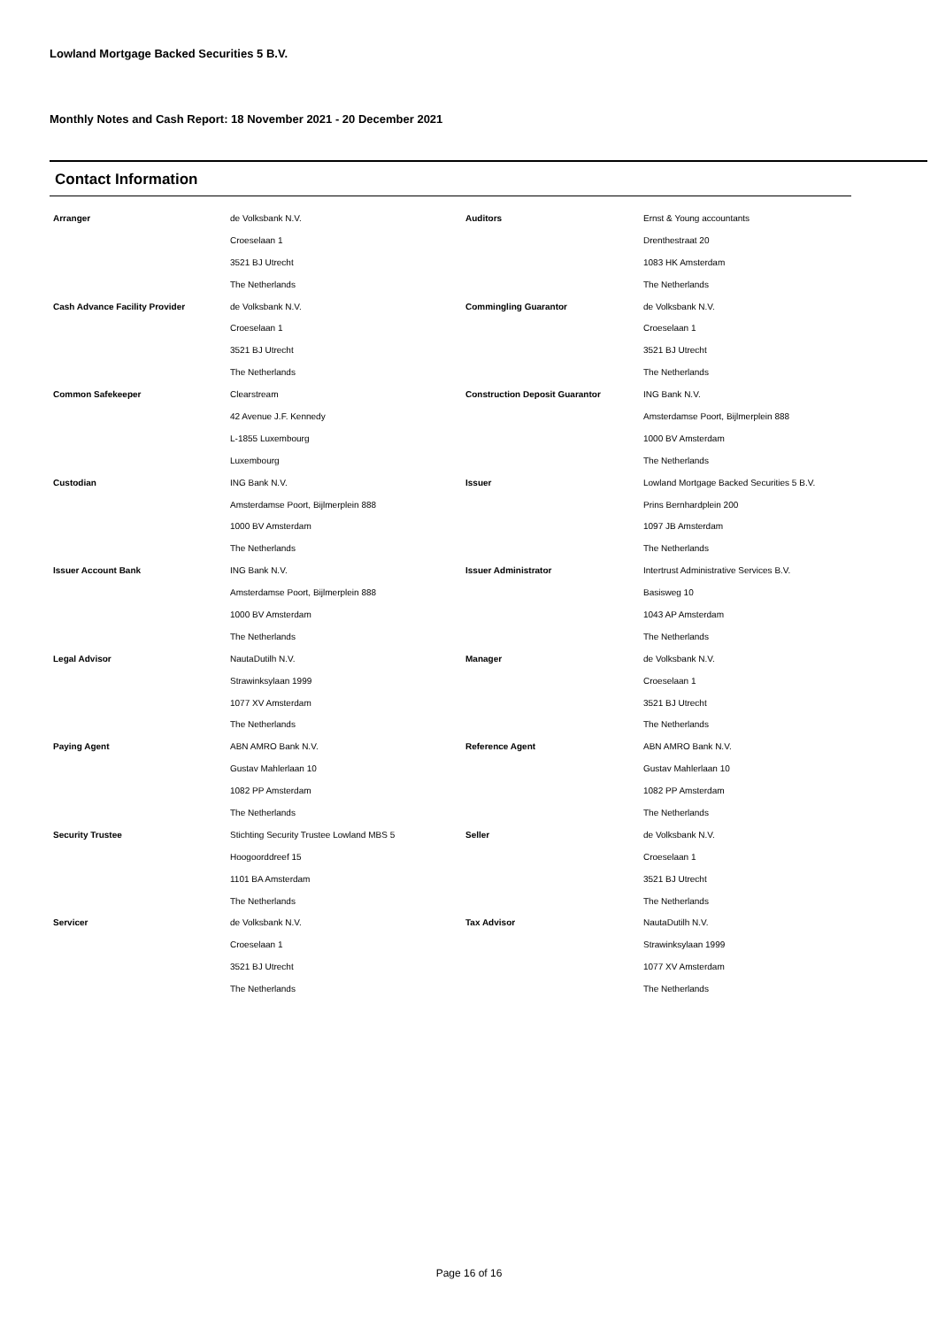Lowland Mortgage Backed Securities 5 B.V.
Monthly Notes and Cash Report: 18 November 2021 - 20 December 2021
Contact Information
| Arranger | de Volksbank N.V. | Auditors | Ernst & Young accountants |
| | Croeselaan 1 | | Drenthestraat 20 |
| | 3521 BJ Utrecht | | 1083 HK Amsterdam |
| | The Netherlands | | The Netherlands |
| Cash Advance Facility Provider | de Volksbank N.V. | Commingling Guarantor | de Volksbank N.V. |
| | Croeselaan 1 | | Croeselaan 1 |
| | 3521 BJ Utrecht | | 3521 BJ Utrecht |
| | The Netherlands | | The Netherlands |
| Common Safekeeper | Clearstream | Construction Deposit Guarantor | ING Bank N.V. |
| | 42 Avenue J.F. Kennedy | | Amsterdamse Poort, Bijlmerplein 888 |
| | L-1855 Luxembourg | | 1000 BV Amsterdam |
| | Luxembourg | | The Netherlands |
| Custodian | ING Bank N.V. | Issuer | Lowland Mortgage Backed Securities 5 B.V. |
| | Amsterdamse Poort, Bijlmerplein 888 | | Prins Bernhardplein 200 |
| | 1000 BV Amsterdam | | 1097 JB Amsterdam |
| | The Netherlands | | The Netherlands |
| Issuer Account Bank | ING Bank N.V. | Issuer Administrator | Intertrust Administrative Services B.V. |
| | Amsterdamse Poort, Bijlmerplein 888 | | Basisweg 10 |
| | 1000 BV Amsterdam | | 1043 AP Amsterdam |
| | The Netherlands | | The Netherlands |
| Legal Advisor | NautaDutilh N.V. | Manager | de Volksbank N.V. |
| | Strawinksylaan 1999 | | Croeselaan 1 |
| | 1077 XV Amsterdam | | 3521 BJ Utrecht |
| | The Netherlands | | The Netherlands |
| Paying Agent | ABN AMRO Bank N.V. | Reference Agent | ABN AMRO Bank N.V. |
| | Gustav Mahlerlaan 10 | | Gustav Mahlerlaan 10 |
| | 1082 PP Amsterdam | | 1082 PP Amsterdam |
| | The Netherlands | | The Netherlands |
| Security Trustee | Stichting Security Trustee Lowland MBS 5 | Seller | de Volksbank N.V. |
| | Hoogoorddreef 15 | | Croeselaan 1 |
| | 1101 BA Amsterdam | | 3521 BJ Utrecht |
| | The Netherlands | | The Netherlands |
| Servicer | de Volksbank N.V. | Tax Advisor | NautaDutilh N.V. |
| | Croeselaan 1 | | Strawinksylaan 1999 |
| | 3521 BJ Utrecht | | 1077 XV Amsterdam |
| | The Netherlands | | The Netherlands |
Page 16 of 16